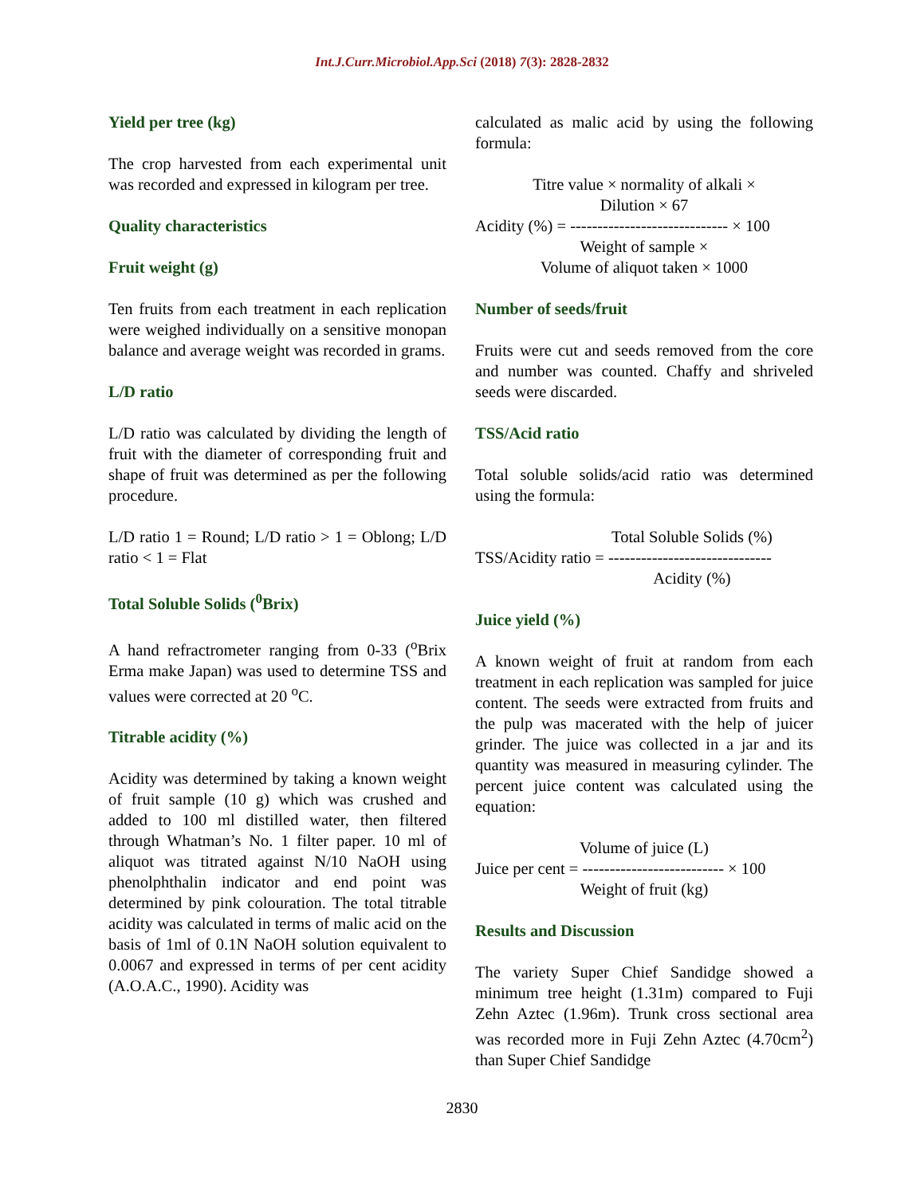Int.J.Curr.Microbiol.App.Sci (2018) 7(3): 2828-2832
Yield per tree (kg)
The crop harvested from each experimental unit was recorded and expressed in kilogram per tree.
Quality characteristics
Fruit weight (g)
Ten fruits from each treatment in each replication were weighed individually on a sensitive monopan balance and average weight was recorded in grams.
L/D ratio
L/D ratio was calculated by dividing the length of fruit with the diameter of corresponding fruit and shape of fruit was determined as per the following procedure.
L/D ratio 1 = Round; L/D ratio > 1 = Oblong; L/D ratio < 1 = Flat
Total Soluble Solids (<sup>0</sup>Brix)
A hand refractrometer ranging from 0-33 (<sup>o</sup>Brix Erma make Japan) was used to determine TSS and values were corrected at 20 <sup>o</sup>C.
Titrable acidity (%)
Acidity was determined by taking a known weight of fruit sample (10 g) which was crushed and added to 100 ml distilled water, then filtered through Whatman’s No. 1 filter paper. 10 ml of aliquot was titrated against N/10 NaOH using phenolphthalin indicator and end point was determined by pink colouration. The total titrable acidity was calculated in terms of malic acid on the basis of 1ml of 0.1N NaOH solution equivalent to 0.0067 and expressed in terms of per cent acidity (A.O.A.C., 1990). Acidity was
calculated as malic acid by using the following formula:
Titre value × normality of alkali ×
Dilution × 67
Acidity (%) = ----------------------------- × 100
Weight of sample ×
Volume of aliquot taken × 1000
Number of seeds/fruit
Fruits were cut and seeds removed from the core and number was counted. Chaffy and shriveled seeds were discarded.
TSS/Acid ratio
Total soluble solids/acid ratio was determined using the formula:
Total Soluble Solids (%)
TSS/Acidity ratio = ------------------------------
Acidity (%)
Juice yield (%)
A known weight of fruit at random from each treatment in each replication was sampled for juice content. The seeds were extracted from fruits and the pulp was macerated with the help of juicer grinder. The juice was collected in a jar and its quantity was measured in measuring cylinder. The percent juice content was calculated using the equation:
Volume of juice (L)
Juice per cent = -------------------------- × 100
Weight of fruit (kg)
Results and Discussion
The variety Super Chief Sandidge showed a minimum tree height (1.31m) compared to Fuji Zehn Aztec (1.96m). Trunk cross sectional area was recorded more in Fuji Zehn Aztec (4.70cm<sup>2</sup>) than Super Chief Sandidge
2830